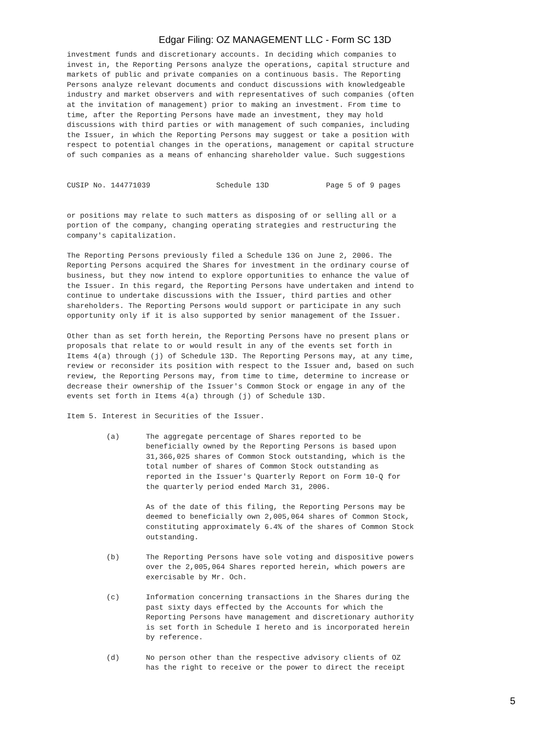Edgar Filing: OZ MANAGEMENT LLC - Form SC 13D
investment funds and discretionary accounts. In deciding which companies to
invest in, the Reporting Persons analyze the operations, capital structure and
markets of public and private companies on a continuous basis. The Reporting
Persons analyze relevant documents and conduct discussions with knowledgeable
industry and market observers and with representatives of such companies (often
at the invitation of management) prior to making an investment. From time to
time, after the Reporting Persons have made an investment, they may hold
discussions with third parties or with management of such companies, including
the Issuer, in which the Reporting Persons may suggest or take a position with
respect to potential changes in the operations, management or capital structure
of such companies as a means of enhancing shareholder value. Such suggestions


CUSIP No. 144771039               Schedule 13D             Page 5 of 9 pages


or positions may relate to such matters as disposing of or selling all or a
portion of the company, changing operating strategies and restructuring the
company's capitalization.

The Reporting Persons previously filed a Schedule 13G on June 2, 2006. The
Reporting Persons acquired the Shares for investment in the ordinary course of
business, but they now intend to explore opportunities to enhance the value of
the Issuer. In this regard, the Reporting Persons have undertaken and intend to
continue to undertake discussions with the Issuer, third parties and other
shareholders. The Reporting Persons would support or participate in any such
opportunity only if it is also supported by senior management of the Issuer.

Other than as set forth herein, the Reporting Persons have no present plans or
proposals that relate to or would result in any of the events set forth in
Items 4(a) through (j) of Schedule 13D. The Reporting Persons may, at any time,
review or reconsider its position with respect to the Issuer and, based on such
review, the Reporting Persons may, from time to time, determine to increase or
decrease their ownership of the Issuer's Common Stock or engage in any of the
events set forth in Items 4(a) through (j) of Schedule 13D.

Item 5. Interest in Securities of the Issuer.

         (a)      The aggregate percentage of Shares reported to be
                  beneficially owned by the Reporting Persons is based upon
                  31,366,025 shares of Common Stock outstanding, which is the
                  total number of shares of Common Stock outstanding as
                  reported in the Issuer's Quarterly Report on Form 10-Q for
                  the quarterly period ended March 31, 2006.

                  As of the date of this filing, the Reporting Persons may be
                  deemed to beneficially own 2,005,064 shares of Common Stock,
                  constituting approximately 6.4% of the shares of Common Stock
                  outstanding.

         (b)      The Reporting Persons have sole voting and dispositive powers
                  over the 2,005,064 Shares reported herein, which powers are
                  exercisable by Mr. Och.

         (c)      Information concerning transactions in the Shares during the
                  past sixty days effected by the Accounts for which the
                  Reporting Persons have management and discretionary authority
                  is set forth in Schedule I hereto and is incorporated herein
                  by reference.

         (d)      No person other than the respective advisory clients of OZ
                  has the right to receive or the power to direct the receipt
5